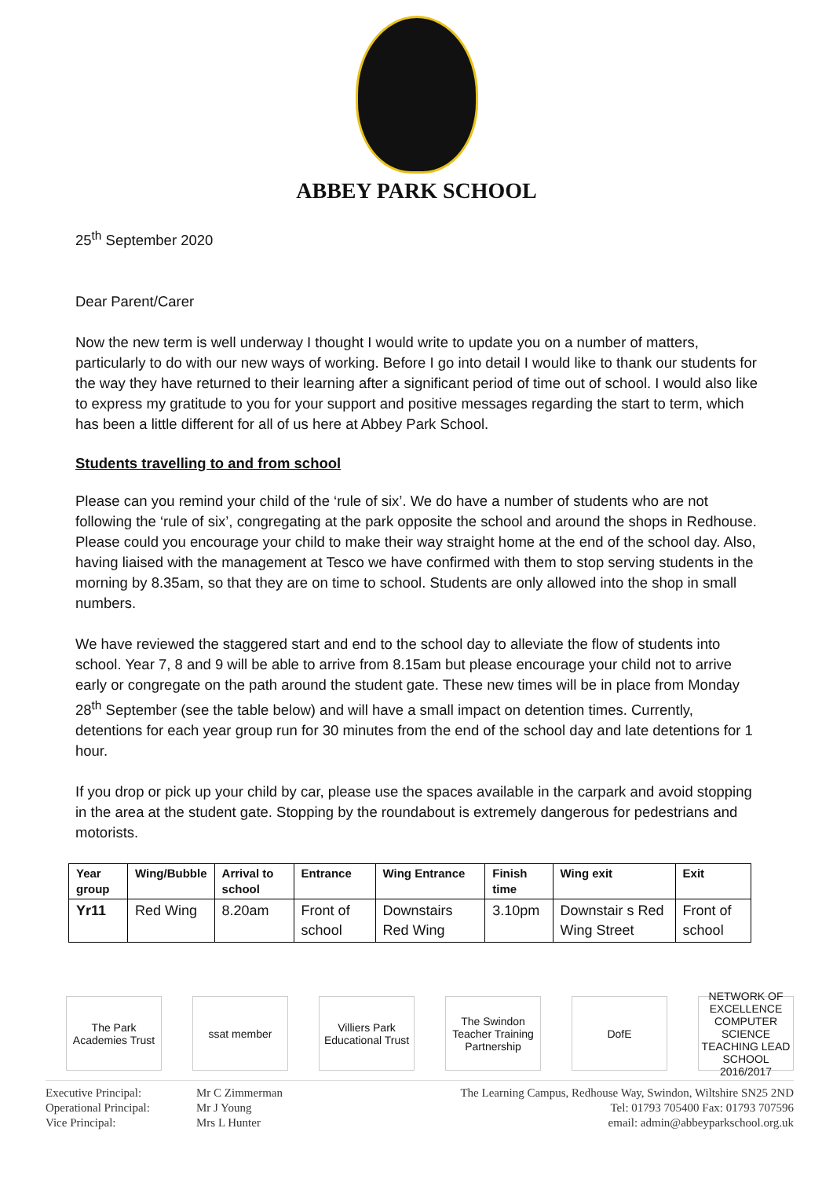ABBEY PARK SCHOOL
25<sup>th</sup> September 2020
Dear Parent/Carer
Now the new term is well underway I thought I would write to update you on a number of matters, particularly to do with our new ways of working. Before I go into detail I would like to thank our students for the way they have returned to their learning after a significant period of time out of school. I would also like to express my gratitude to you for your support and positive messages regarding the start to term, which has been a little different for all of us here at Abbey Park School.
Students travelling to and from school
Please can you remind your child of the ‘rule of six’. We do have a number of students who are not following the ‘rule of six’, congregating at the park opposite the school and around the shops in Redhouse. Please could you encourage your child to make their way straight home at the end of the school day. Also, having liaised with the management at Tesco we have confirmed with them to stop serving students in the morning by 8.35am, so that they are on time to school. Students are only allowed into the shop in small numbers.
We have reviewed the staggered start and end to the school day to alleviate the flow of students into school. Year 7, 8 and 9 will be able to arrive from 8.15am but please encourage your child not to arrive early or congregate on the path around the student gate. These new times will be in place from Monday 28<sup>th</sup> September (see the table below) and will have a small impact on detention times. Currently, detentions for each year group run for 30 minutes from the end of the school day and late detentions for 1 hour.
If you drop or pick up your child by car, please use the spaces available in the carpark and avoid stopping in the area at the student gate. Stopping by the roundabout is extremely dangerous for pedestrians and motorists.
| Year group | Wing/Bubble | Arrival to school | Entrance | Wing Entrance | Finish time | Wing exit | Exit |
| --- | --- | --- | --- | --- | --- | --- | --- |
| Yr11 | Red Wing | 8.20am | Front of school | Downstairs Red Wing | 3.10pm | Downstair s Red Wing Street | Front of school |
The Park Academies Trust
ssat member Villiers Park Educational Trust
The Swindon Teacher Training Partnership
DofE NETWORK OF EXCELLENCE COMPUTER SCIENCE TEACHING LEAD SCHOOL 2016/2017
Executive Principal:
Operational Principal:
Vice Principal:
Mr C Zimmerman
Mr J Young
Mrs L Hunter
The Learning Campus, Redhouse Way, Swindon, Wiltshire SN25 2ND
Tel: 01793 705400 Fax: 01793 707596
email: admin@abbeyparkschool.org.uk